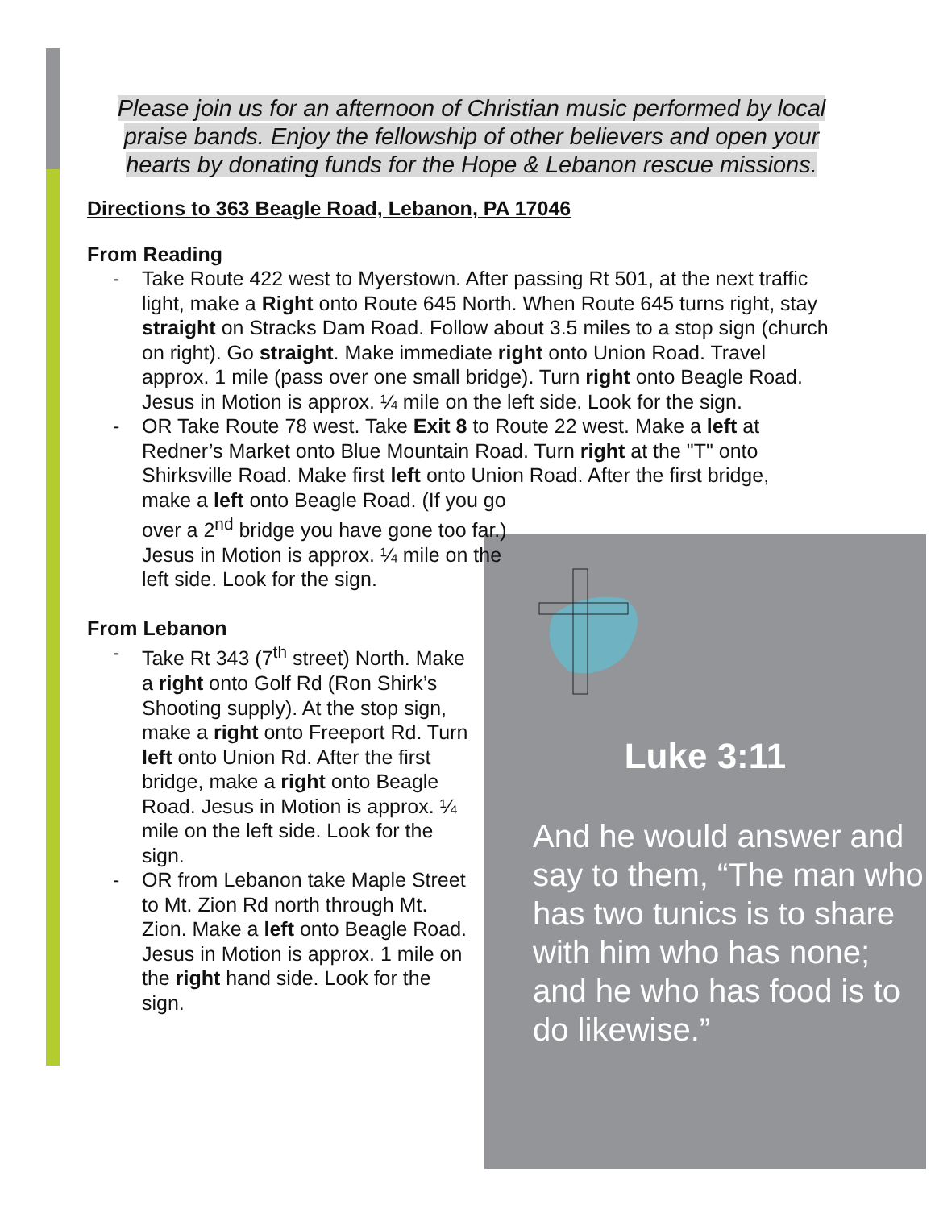Please join us for an afternoon of Christian music performed by local praise bands. Enjoy the fellowship of other believers and open your hearts by donating funds for the Hope & Lebanon rescue missions.
Luke 3:11
And he would answer and say to them, “The man who has two tunics is to share with him who has none; and he who has food is to do likewise.”
Directions to 363 Beagle Road, Lebanon, PA 17046
From Reading
- Take Route 422 west to Myerstown. After passing Rt 501, at the next traffic light, make a Right onto Route 645 North. When Route 645 turns right, stay straight on Stracks Dam Road. Follow about 3.5 miles to a stop sign (church on right). Go straight. Make immediate right onto Union Road. Travel approx. 1 mile (pass over one small bridge). Turn right onto Beagle Road. Jesus in Motion is approx. ¼ mile on the left side. Look for the sign.
- OR Take Route 78 west. Take Exit 8 to Route 22 west. Make a left at Redner’s Market onto Blue Mountain Road. Turn right at the "T" onto Shirksville Road. Make first left onto Union Road. After the first bridge,
make a left onto Beagle Road. (If you go over a 2<sup>nd</sup> bridge you have gone too far.) Jesus in Motion is approx. ¼ mile on the left side. Look for the sign.
From Lebanon
- Take Rt 343 (7<sup>th</sup> street) North. Make a right onto Golf Rd (Ron Shirk’s Shooting supply). At the stop sign, make a right onto Freeport Rd. Turn left onto Union Rd. After the first bridge, make a right onto Beagle Road. Jesus in Motion is approx. ¼ mile on the left side. Look for the sign.
- OR from Lebanon take Maple Street to Mt. Zion Rd north through Mt. Zion. Make a left onto Beagle Road. Jesus in Motion is approx. 1 mile on the right hand side. Look for the sign.